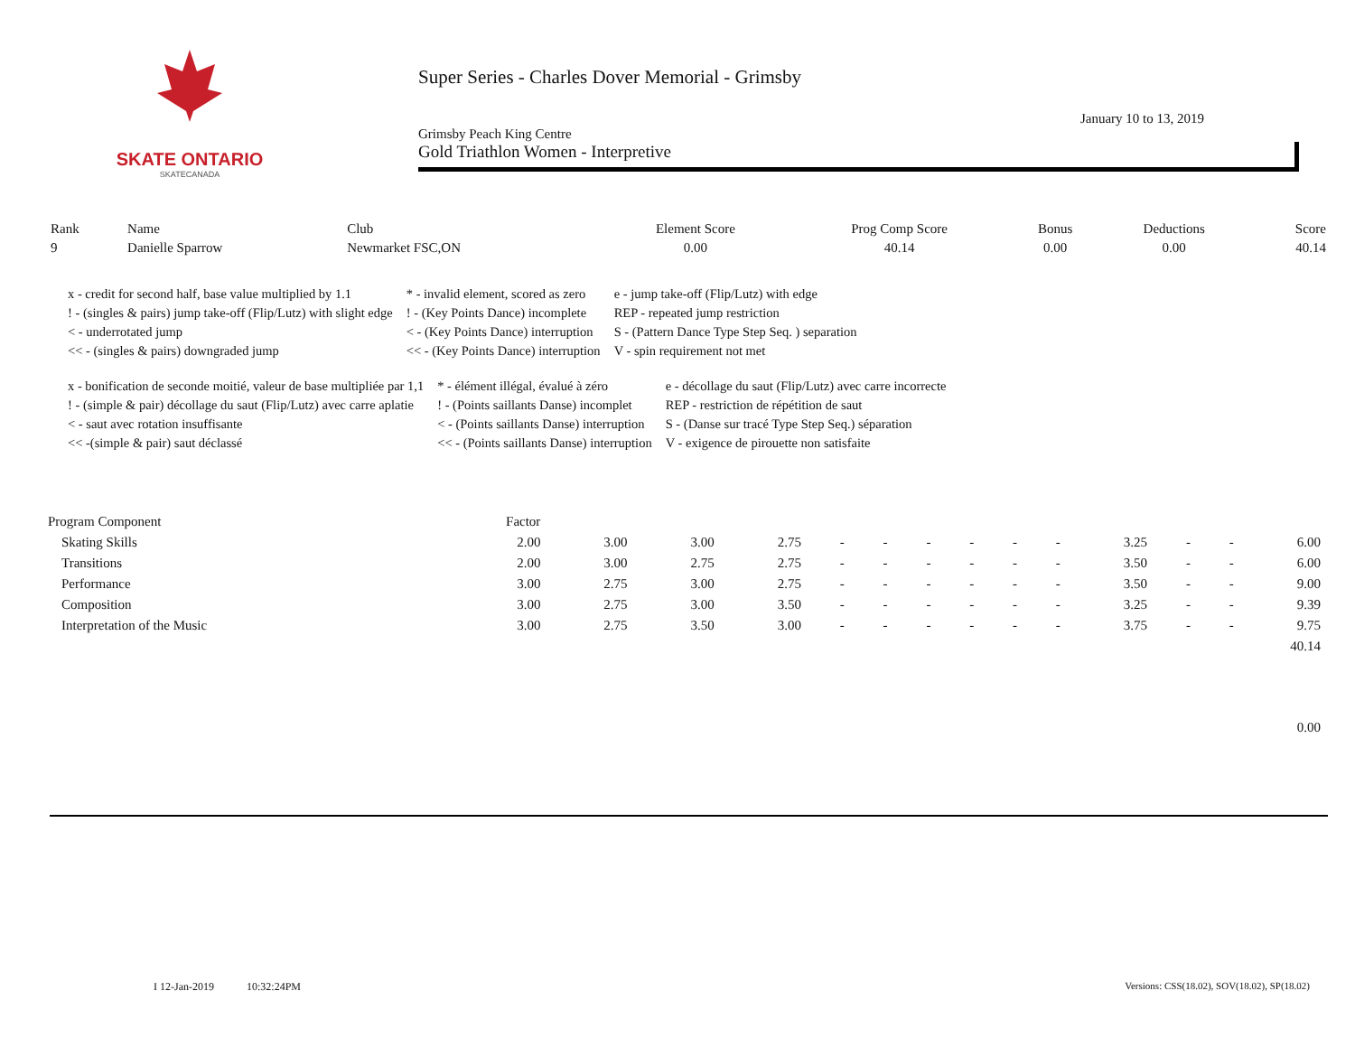SKATE ONTARIO
SKATECANADA
Super Series - Charles Dover Memorial - Grimsby
January 10 to 13, 2019
Grimsby Peach King Centre
Gold Triathlon Women - Interpretive
| Rank | Name | Club | Element Score | Prog Comp Score | Bonus | Deductions | Score |
| --- | --- | --- | --- | --- | --- | --- | --- |
| 9 | Danielle Sparrow | Newmarket FSC,ON | 0.00 | 40.14 | 0.00 | 0.00 | 40.14 |
| x - credit for second half, base value multiplied by 1.1 | * - invalid element, scored as zero | e - jump take-off (Flip/Lutz) with edge |
| ! - (singles & pairs) jump take-off (Flip/Lutz) with slight edge | ! - (Key Points Dance) incomplete | REP - repeated jump restriction |
| < - underrotated jump | < - (Key Points Dance) interruption | S - (Pattern Dance Type Step Seq. ) separation |
| << - (singles & pairs) downgraded jump | << - (Key Points Dance) interruption | V - spin requirement not met |
| x - bonification de seconde moitié, valeur de base multipliée par 1,1 | * - élément illégal, évalué à zéro | e - décollage du saut (Flip/Lutz) avec carre incorrecte |
| ! - (simple & pair) décollage du saut (Flip/Lutz) avec carre aplatie | ! - (Points saillants Danse) incomplet | REP - restriction de répétition de saut |
| < - saut avec rotation insuffisante | < - (Points saillants Danse) interruption | S - (Danse sur tracé Type Step Seq.) séparation |
| << -(simple & pair) saut déclassé | << - (Points saillants Danse) interruption | V - exigence de pirouette non satisfaite |
| Program Component | Factor | | | | | | | | | | | | | |
| Skating Skills | 2.00 | 3.00 | 3.00 | 2.75 | - | - | - | - | - | - | 3.25 | - | - | 6.00 |
| Transitions | 2.00 | 3.00 | 2.75 | 2.75 | - | - | - | - | - | - | 3.50 | - | - | 6.00 |
| Performance | 3.00 | 2.75 | 3.00 | 2.75 | - | - | - | - | - | - | 3.50 | - | - | 9.00 |
| Composition | 3.00 | 2.75 | 3.00 | 3.50 | - | - | - | - | - | - | 3.25 | - | - | 9.39 |
| Interpretation of the Music | 3.00 | 2.75 | 3.50 | 3.00 | - | - | - | - | - | - | 3.75 | - | - | 9.75 |
| 40.14 | | | | | | | | | | | | | | |
| 0.00 | | | | | | | | | | | | | | |
I 12-Jan-2019 10:32:24PM Versions: CSS(18.02), SOV(18.02), SP(18.02)